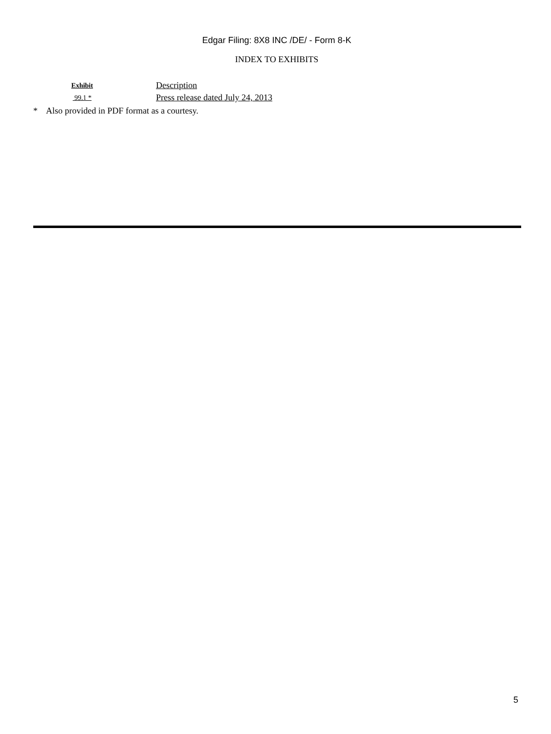Edgar Filing: 8X8 INC /DE/ - Form 8-K
INDEX TO EXHIBITS
| Exhibit | Description |
| --- | --- |
| 99.1 * | Press release dated July 24, 2013 |
* Also provided in PDF format as a courtesy.
5